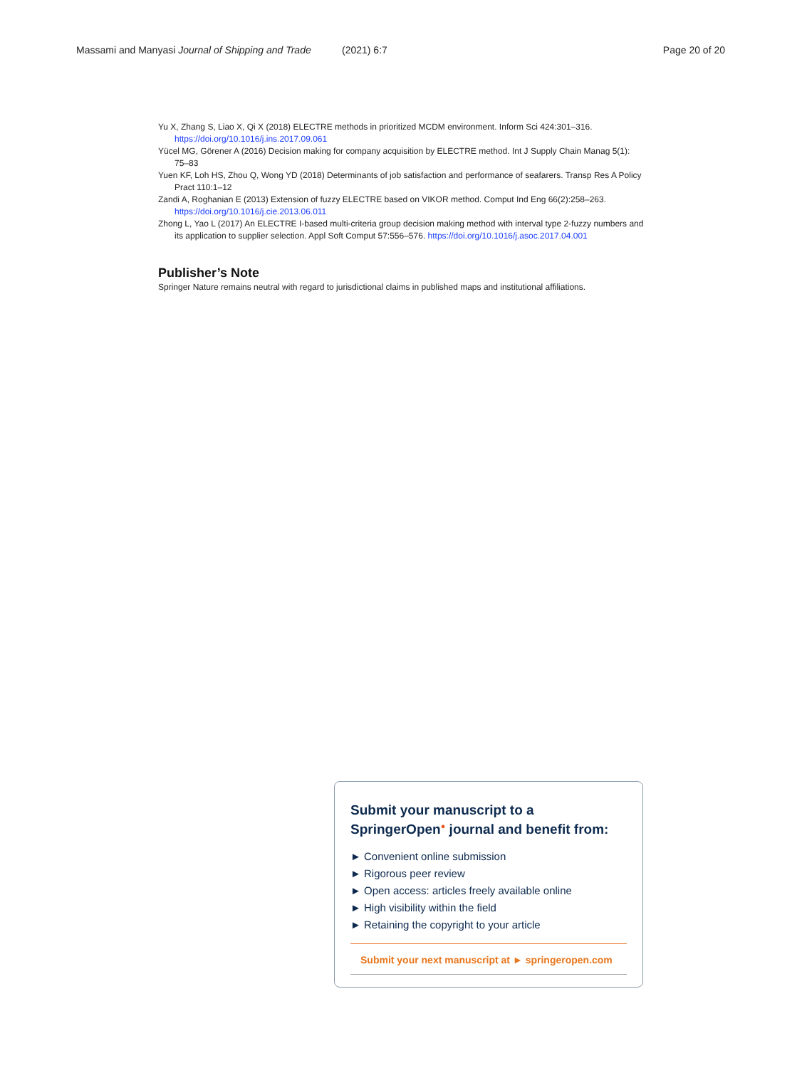Massami and Manyasi Journal of Shipping and Trade (2021) 6:7 Page 20 of 20
Yu X, Zhang S, Liao X, Qi X (2018) ELECTRE methods in prioritized MCDM environment. Inform Sci 424:301–316. https://doi.org/10.1016/j.ins.2017.09.061
Yücel MG, Görener A (2016) Decision making for company acquisition by ELECTRE method. Int J Supply Chain Manag 5(1): 75–83
Yuen KF, Loh HS, Zhou Q, Wong YD (2018) Determinants of job satisfaction and performance of seafarers. Transp Res A Policy Pract 110:1–12
Zandi A, Roghanian E (2013) Extension of fuzzy ELECTRE based on VIKOR method. Comput Ind Eng 66(2):258–263. https://doi.org/10.1016/j.cie.2013.06.011
Zhong L, Yao L (2017) An ELECTRE I-based multi-criteria group decision making method with interval type 2-fuzzy numbers and its application to supplier selection. Appl Soft Comput 57:556–576. https://doi.org/10.1016/j.asoc.2017.04.001
Publisher’s Note
Springer Nature remains neutral with regard to jurisdictional claims in published maps and institutional affiliations.
Submit your manuscript to a SpringerOpen<sup>●</sup> journal and benefit from:
► Convenient online submission
► Rigorous peer review
► Open access: articles freely available online
► High visibility within the field
► Retaining the copyright to your article
Submit your next manuscript at ► springeropen.com